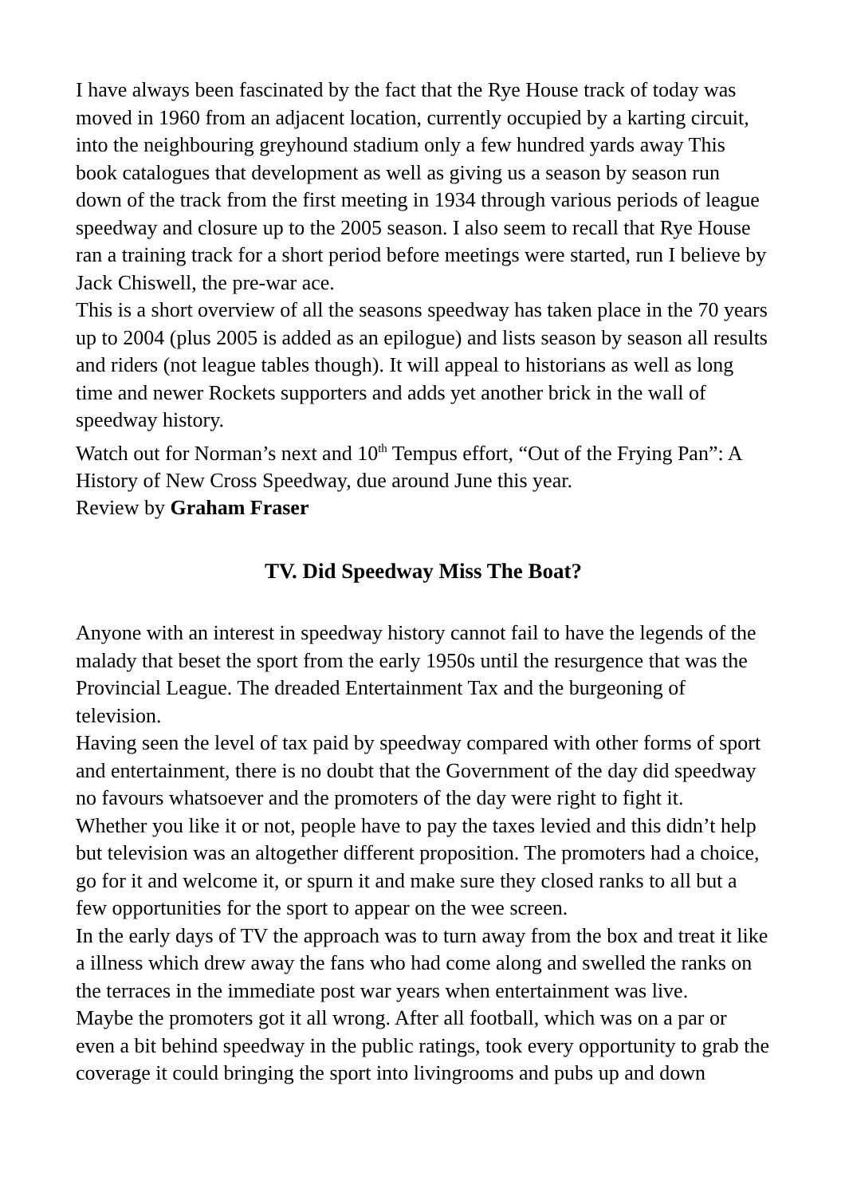I have always been fascinated by the fact that the Rye House track of today was moved in 1960 from an adjacent location, currently occupied by a karting circuit, into the neighbouring greyhound stadium only a few hundred yards away This book catalogues that development as well as giving us a season by season run down of the track from the first meeting in 1934 through various periods of league speedway and closure up to the 2005 season. I also seem to recall that Rye House ran a training track for a short period before meetings were started, run I believe by Jack Chiswell, the pre-war ace.
This is a short overview of all the seasons speedway has taken place in the 70 years up to 2004 (plus 2005 is added as an epilogue) and lists season by season all results and riders (not league tables though). It will appeal to historians as well as long time and newer Rockets supporters and adds yet another brick in the wall of speedway history.
Watch out for Norman’s next and 10<sup>th</sup> Tempus effort, “Out of the Frying Pan”: A History of New Cross Speedway, due around June this year.
Review by Graham Fraser
TV. Did Speedway Miss The Boat?
Anyone with an interest in speedway history cannot fail to have the legends of the malady that beset the sport from the early 1950s until the resurgence that was the Provincial League. The dreaded Entertainment Tax and the burgeoning of television.
Having seen the level of tax paid by speedway compared with other forms of sport and entertainment, there is no doubt that the Government of the day did speedway no favours whatsoever and the promoters of the day were right to fight it.
Whether you like it or not, people have to pay the taxes levied and this didn’t help but television was an altogether different proposition. The promoters had a choice, go for it and welcome it, or spurn it and make sure they closed ranks to all but a few opportunities for the sport to appear on the wee screen.
In the early days of TV the approach was to turn away from the box and treat it like a illness which drew away the fans who had come along and swelled the ranks on the terraces in the immediate post war years when entertainment was live.
Maybe the promoters got it all wrong. After all football, which was on a par or even a bit behind speedway in the public ratings, took every opportunity to grab the coverage it could bringing the sport into livingrooms and pubs up and down